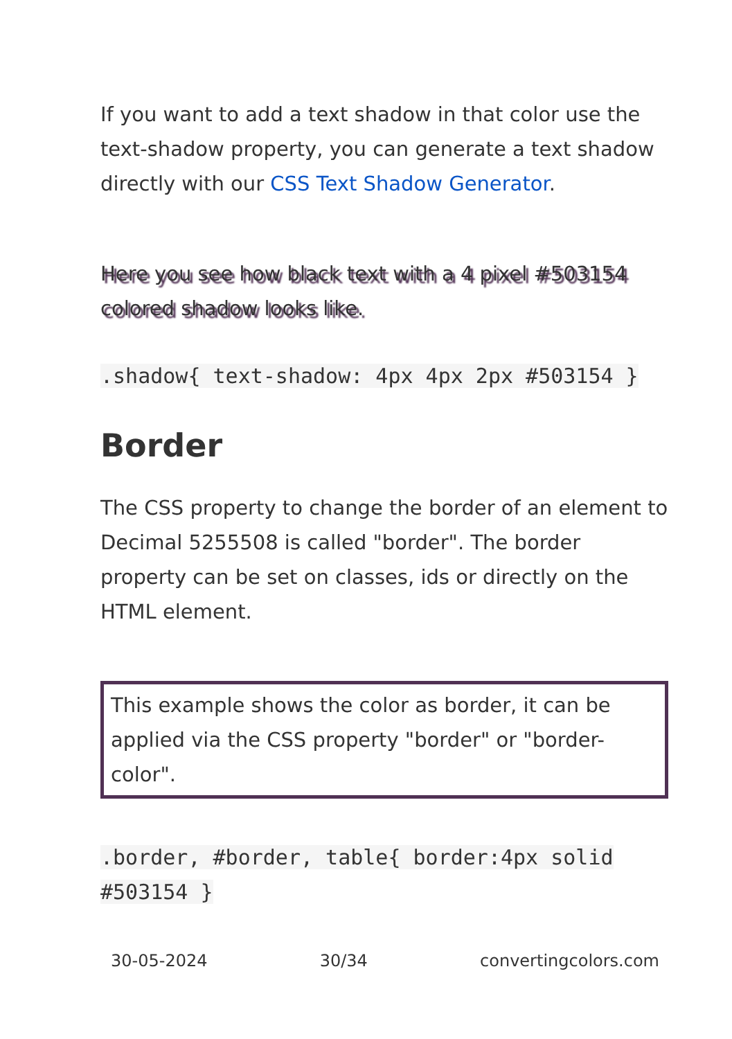If you want to add a text shadow in that color use the text-shadow property, you can generate a text shadow directly with our CSS Text Shadow Generator.
Here you see how black text with a 4 pixel #503154 colored shadow looks like.
.shadow{ text-shadow: 4px 4px 2px #503154 }
Border
The CSS property to change the border of an element to Decimal 5255508 is called "border". The border property can be set on classes, ids or directly on the HTML element.
This example shows the color as border, it can be applied via the CSS property "border" or "border-color".
.border, #border, table{ border:4px solid #503154 }
30-05-2024 30/34 convertingcolors.com